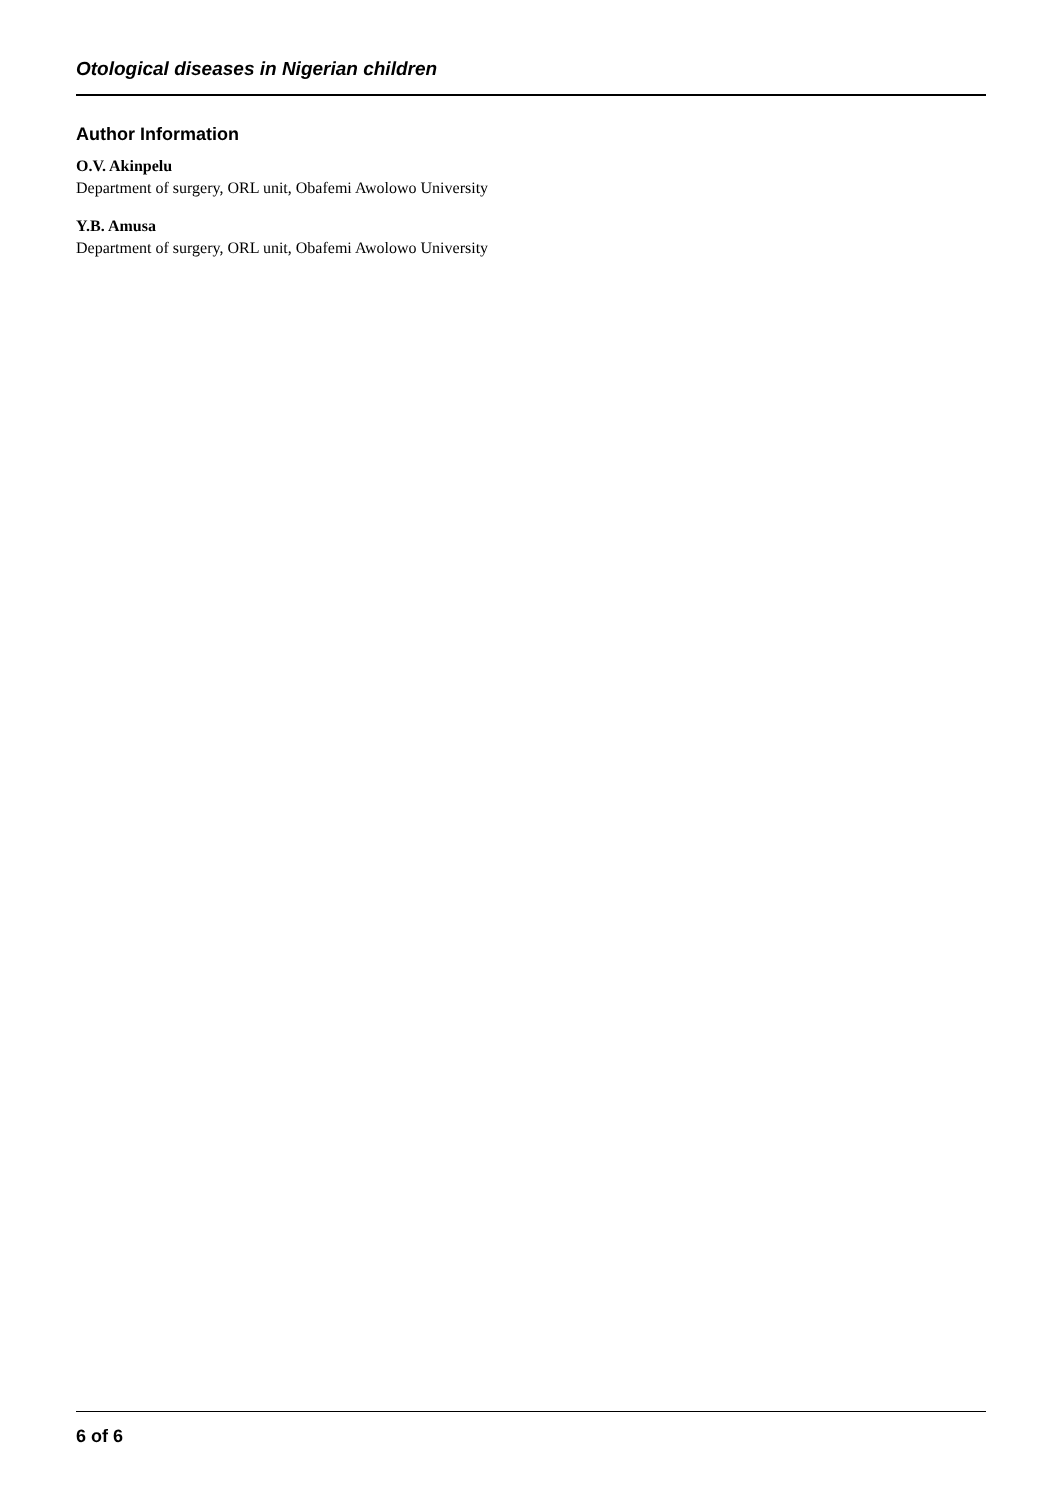Otological diseases in Nigerian children
Author Information
O.V. Akinpelu
Department of surgery, ORL unit, Obafemi Awolowo University
Y.B. Amusa
Department of surgery, ORL unit, Obafemi Awolowo University
6 of 6